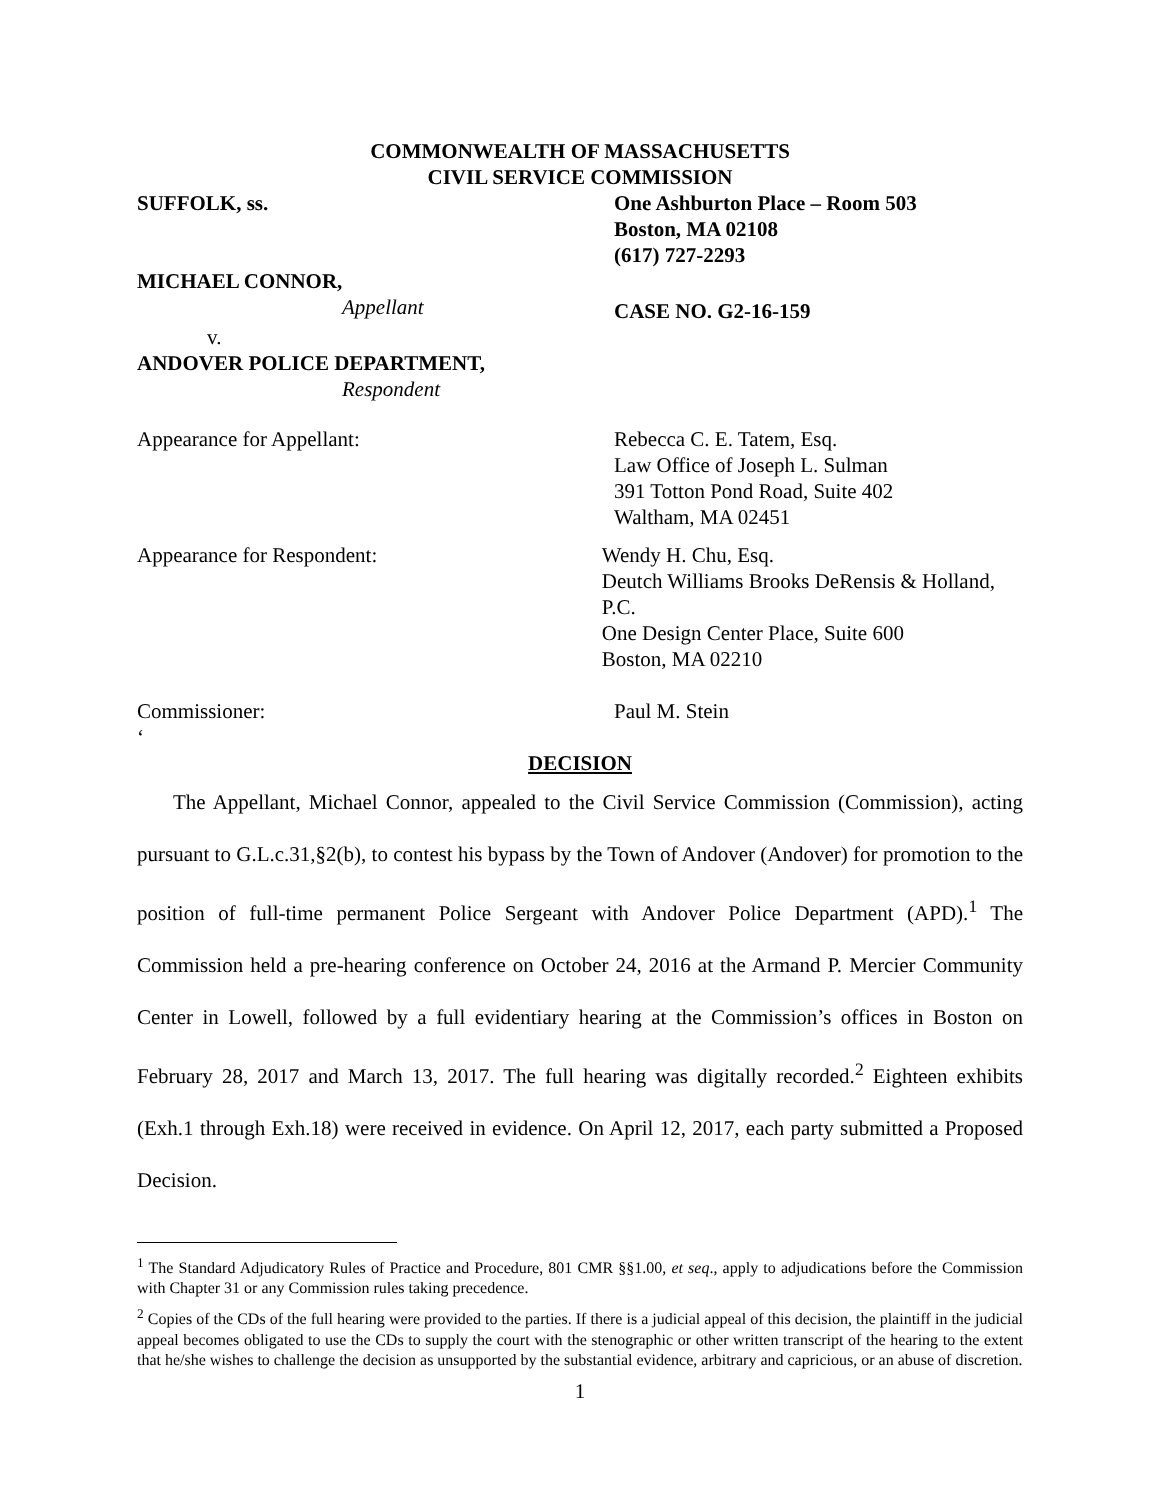COMMONWEALTH OF MASSACHUSETTS
CIVIL SERVICE COMMISSION
SUFFOLK, ss. One Ashburton Place – Room 503
Boston, MA 02108
(617) 727-2293
MICHAEL CONNOR,
Appellant
CASE NO. G2-16-159
v.
ANDOVER POLICE DEPARTMENT,
Respondent
Appearance for Appellant: Rebecca C. E. Tatem, Esq.
Law Office of Joseph L. Sulman
391 Totton Pond Road, Suite 402
Waltham, MA 02451
Appearance for Respondent: Wendy H. Chu, Esq.
Deutch Williams Brooks DeRensis & Holland, P.C.
One Design Center Place, Suite 600
Boston, MA 02210
Commissioner: Paul M. Stein
‘
DECISION
The Appellant, Michael Connor, appealed to the Civil Service Commission (Commission), acting pursuant to G.L.c.31,§2(b), to contest his bypass by the Town of Andover (Andover) for promotion to the position of full-time permanent Police Sergeant with Andover Police Department (APD).<sup>1</sup> The Commission held a pre-hearing conference on October 24, 2016 at the Armand P. Mercier Community Center in Lowell, followed by a full evidentiary hearing at the Commission’s offices in Boston on February 28, 2017 and March 13, 2017. The full hearing was digitally recorded.<sup>2</sup> Eighteen exhibits (Exh.1 through Exh.18) were received in evidence. On April 12, 2017, each party submitted a Proposed Decision.
<sup>1</sup> The Standard Adjudicatory Rules of Practice and Procedure, 801 CMR §§1.00, et seq., apply to adjudications before the Commission with Chapter 31 or any Commission rules taking precedence.
<sup>2</sup> Copies of the CDs of the full hearing were provided to the parties. If there is a judicial appeal of this decision, the plaintiff in the judicial appeal becomes obligated to use the CDs to supply the court with the stenographic or other written transcript of the hearing to the extent that he/she wishes to challenge the decision as unsupported by the substantial evidence, arbitrary and capricious, or an abuse of discretion.
1